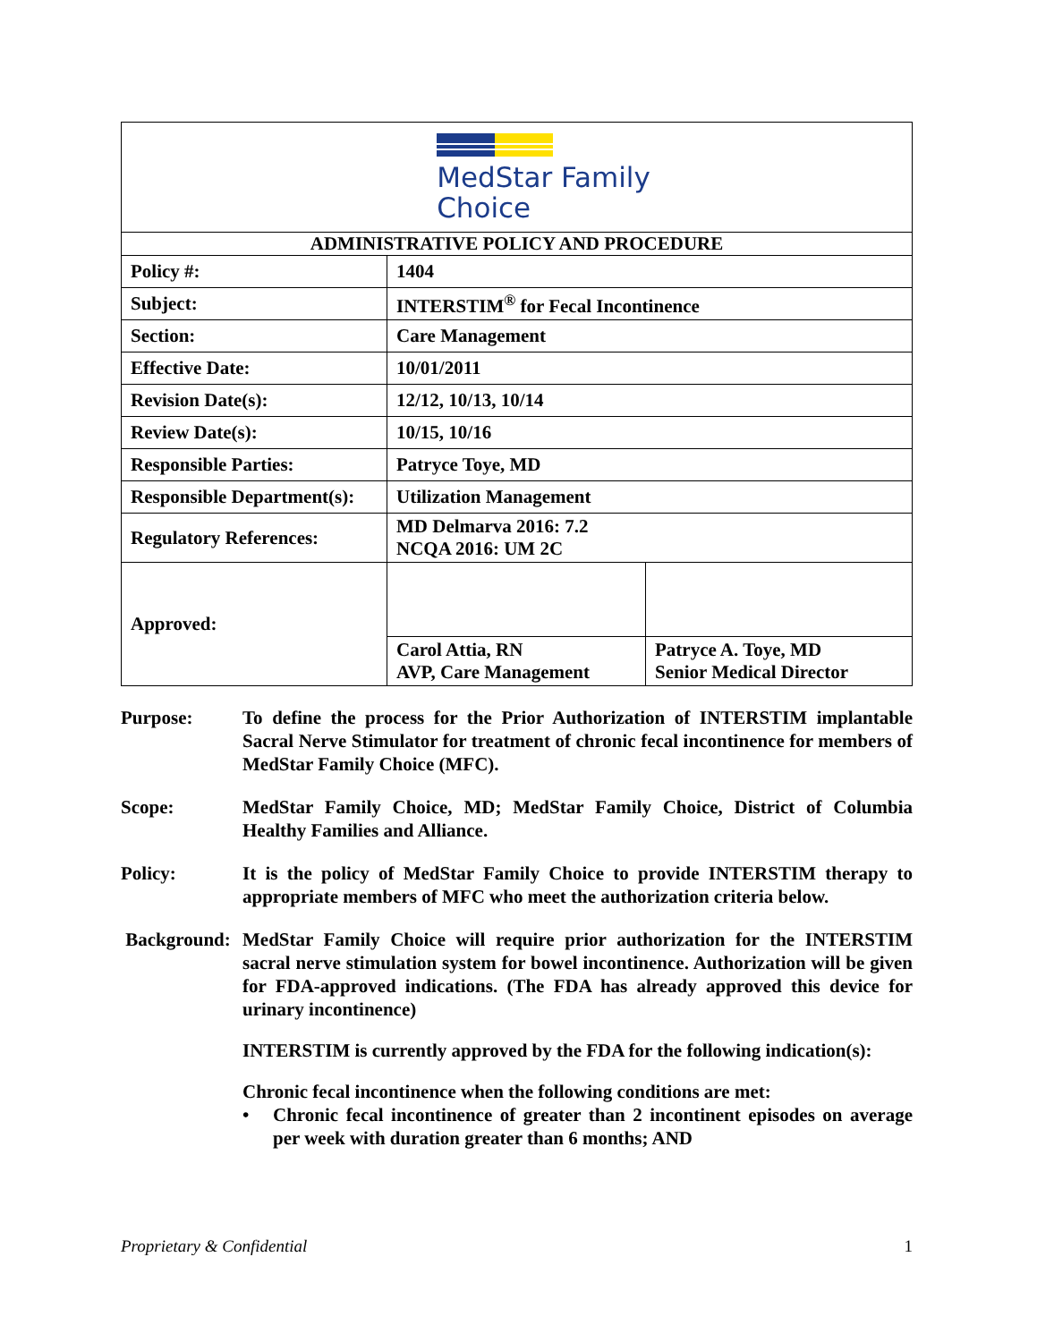| MedStar Family Choice | | |
| ADMINISTRATIVE POLICY AND PROCEDURE | | |
| Policy #: | 1404 | |
| Subject: | INTERSTIM<sup>®</sup> for Fecal Incontinence | |
| Section: | Care Management | |
| Effective Date: | 10/01/2011 | |
| Revision Date(s): | 12/12, 10/13, 10/14 | |
| Review Date(s): | 10/15, 10/16 | |
| Responsible Parties: | Patryce Toye, MD | |
| Responsible Department(s): | Utilization Management | |
| Regulatory References: | MD Delmarva 2016: 7.2 NCQA 2016: UM 2C | |
| Approved: | | |
| | Carol Attia, RN AVP, Care Management | Patryce A. Toye, MD Senior Medical Director |
Purpose: To define the process for the Prior Authorization of INTERSTIM implantable Sacral Nerve Stimulator for treatment of chronic fecal incontinence for members of MedStar Family Choice (MFC).
Scope: MedStar Family Choice, MD; MedStar Family Choice, District of Columbia Healthy Families and Alliance.
Policy: It is the policy of MedStar Family Choice to provide INTERSTIM therapy to appropriate members of MFC who meet the authorization criteria below.
Background:
MedStar Family Choice will require prior authorization for the INTERSTIM sacral nerve stimulation system for bowel incontinence. Authorization will be given for FDA-approved indications. (The FDA has already approved this device for urinary incontinence)
INTERSTIM is currently approved by the FDA for the following indication(s):
Chronic fecal incontinence when the following conditions are met:
• Chronic fecal incontinence of greater than 2 incontinent episodes on average per week with duration greater than 6 months; AND
Proprietary & Confidential 1